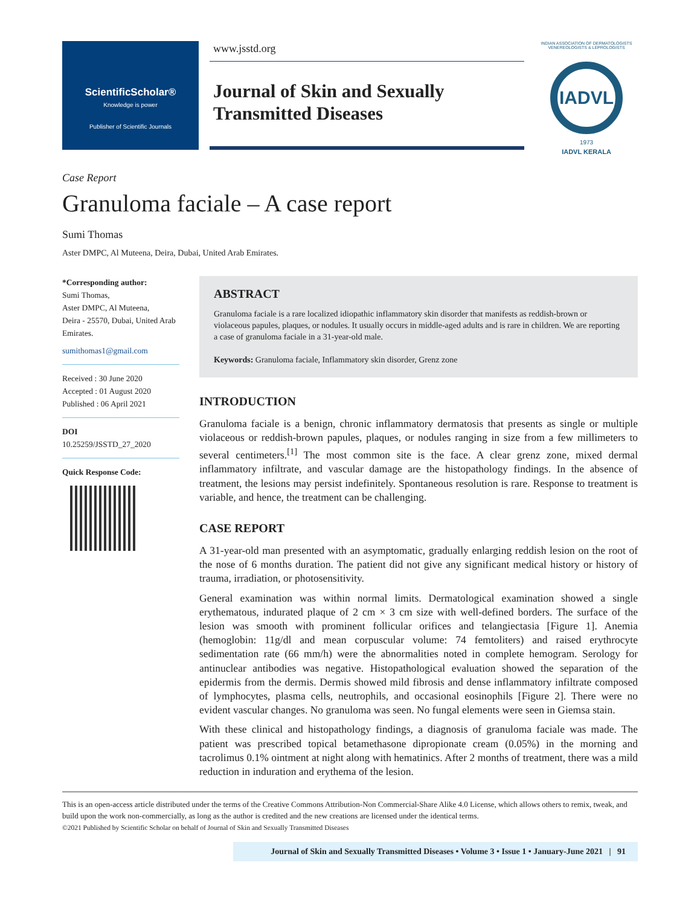ScientificScholar®
Knowledge is power
Publisher of Scientific Journals
www.jsstd.org
Journal of Skin and Sexually Transmitted Diseases
INDIAN ASSOCIATION OF DERMATOLOGISTS VENEREOLOGISTS & LEPROLOGISTS
IADVL
1973
IADVL KERALA
Case Report
Granuloma faciale – A case report
Sumi Thomas
Aster DMPC, Al Muteena, Deira, Dubai, United Arab Emirates.
*Corresponding author:
Sumi Thomas,
Aster DMPC, Al Muteena,
Deira - 25570, Dubai, United Arab Emirates.
sumithomas1@gmail.com
Received : 30 June 2020
Accepted : 01 August 2020
Published : 06 April 2021
DOI
10.25259/JSSTD_27_2020
Quick Response Code:
ABSTRACT
Granuloma faciale is a rare localized idiopathic inflammatory skin disorder that manifests as reddish-brown or violaceous papules, plaques, or nodules. It usually occurs in middle-aged adults and is rare in children. We are reporting a case of granuloma faciale in a 31-year-old male.
Keywords: Granuloma faciale, Inflammatory skin disorder, Grenz zone
INTRODUCTION
Granuloma faciale is a benign, chronic inflammatory dermatosis that presents as single or multiple violaceous or reddish-brown papules, plaques, or nodules ranging in size from a few millimeters to several centimeters.<sup>[1]</sup> The most common site is the face. A clear grenz zone, mixed dermal inflammatory infiltrate, and vascular damage are the histopathology findings. In the absence of treatment, the lesions may persist indefinitely. Spontaneous resolution is rare. Response to treatment is variable, and hence, the treatment can be challenging.
CASE REPORT
A 31-year-old man presented with an asymptomatic, gradually enlarging reddish lesion on the root of the nose of 6 months duration. The patient did not give any significant medical history or history of trauma, irradiation, or photosensitivity.
General examination was within normal limits. Dermatological examination showed a single erythematous, indurated plaque of 2 cm × 3 cm size with well-defined borders. The surface of the lesion was smooth with prominent follicular orifices and telangiectasia [Figure 1]. Anemia (hemoglobin: 11g/dl and mean corpuscular volume: 74 femtoliters) and raised erythrocyte sedimentation rate (66 mm/h) were the abnormalities noted in complete hemogram. Serology for antinuclear antibodies was negative. Histopathological evaluation showed the separation of the epidermis from the dermis. Dermis showed mild fibrosis and dense inflammatory infiltrate composed of lymphocytes, plasma cells, neutrophils, and occasional eosinophils [Figure 2]. There were no evident vascular changes. No granuloma was seen. No fungal elements were seen in Giemsa stain.
With these clinical and histopathology findings, a diagnosis of granuloma faciale was made. The patient was prescribed topical betamethasone dipropionate cream (0.05%) in the morning and tacrolimus 0.1% ointment at night along with hematinics. After 2 months of treatment, there was a mild reduction in induration and erythema of the lesion.
This is an open-access article distributed under the terms of the Creative Commons Attribution-Non Commercial-Share Alike 4.0 License, which allows others to remix, tweak, and build upon the work non-commercially, as long as the author is credited and the new creations are licensed under the identical terms.
©2021 Published by Scientific Scholar on behalf of Journal of Skin and Sexually Transmitted Diseases
Journal of Skin and Sexually Transmitted Diseases • Volume 3 • Issue 1 • January-June 2021 | 91